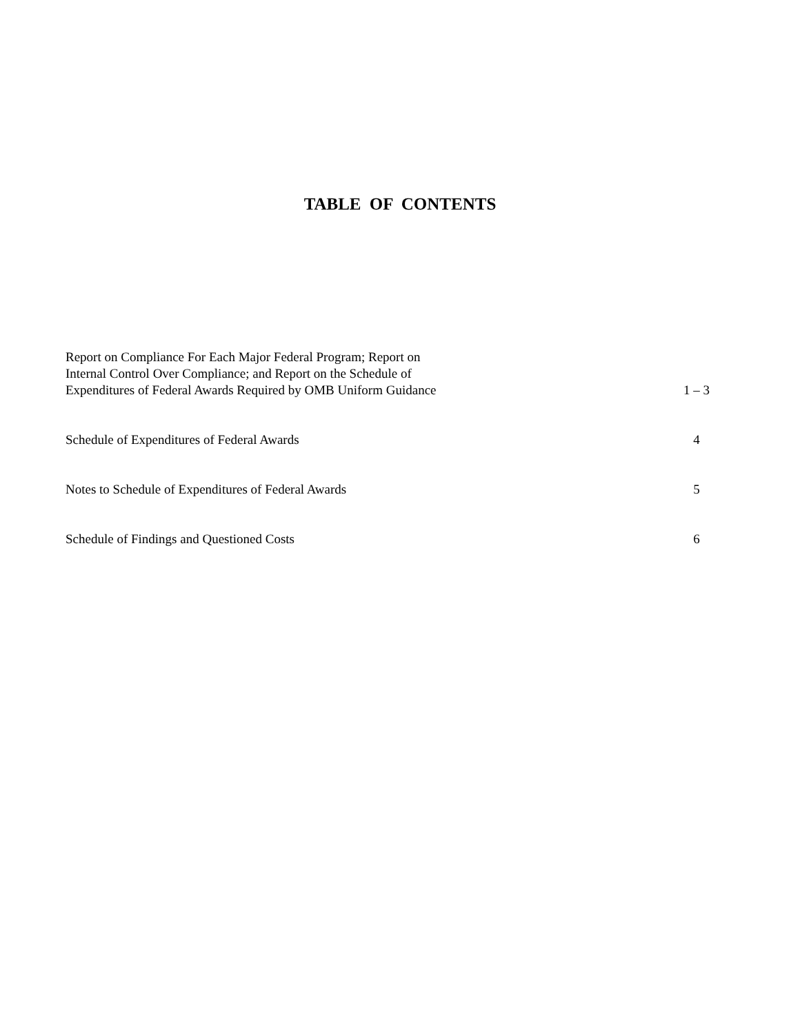TABLE OF CONTENTS
| Report on Compliance For Each Major Federal Program; Report on Internal Control Over Compliance; and Report on the Schedule of Expenditures of Federal Awards Required by OMB Uniform Guidance | 1 – 3 |
| Schedule of Expenditures of Federal Awards | 4 |
| Notes to Schedule of Expenditures of Federal Awards | 5 |
| Schedule of Findings and Questioned Costs | 6 |